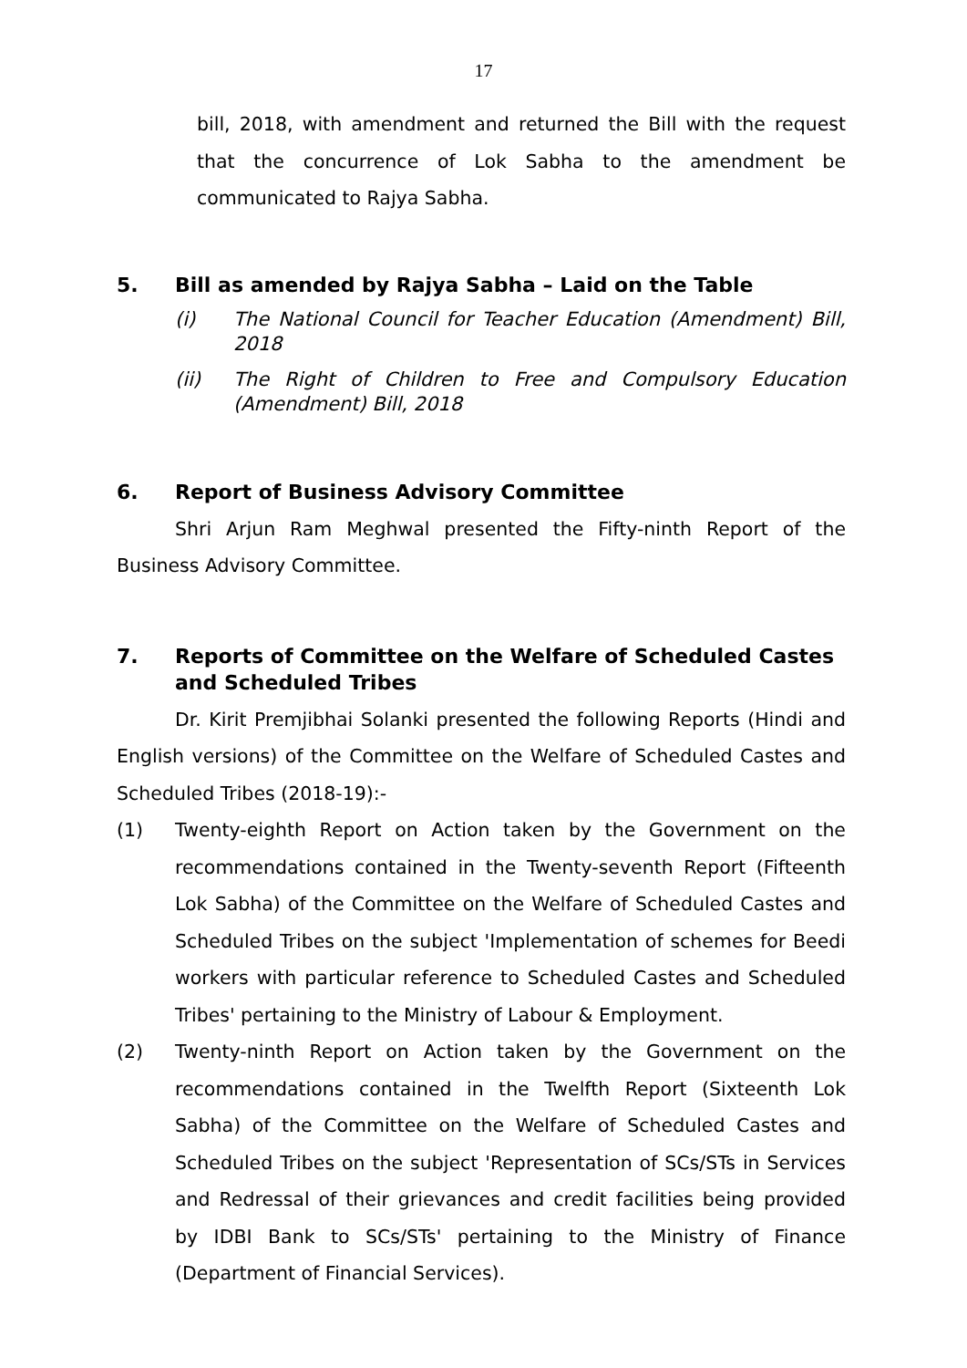17
bill, 2018, with amendment and returned the Bill with the request that the concurrence of Lok Sabha to the amendment be communicated to Rajya Sabha.
5. Bill as amended by Rajya Sabha – Laid on the Table
(i) The National Council for Teacher Education (Amendment) Bill, 2018
(ii) The Right of Children to Free and Compulsory Education (Amendment) Bill, 2018
6. Report of Business Advisory Committee
Shri Arjun Ram Meghwal presented the Fifty-ninth Report of the Business Advisory Committee.
7. Reports of Committee on the Welfare of Scheduled Castes and Scheduled Tribes
Dr. Kirit Premjibhai Solanki presented the following Reports (Hindi and English versions) of the Committee on the Welfare of Scheduled Castes and Scheduled Tribes (2018-19):-
(1) Twenty-eighth Report on Action taken by the Government on the recommendations contained in the Twenty-seventh Report (Fifteenth Lok Sabha) of the Committee on the Welfare of Scheduled Castes and Scheduled Tribes on the subject 'Implementation of schemes for Beedi workers with particular reference to Scheduled Castes and Scheduled Tribes' pertaining to the Ministry of Labour & Employment.
(2) Twenty-ninth Report on Action taken by the Government on the recommendations contained in the Twelfth Report (Sixteenth Lok Sabha) of the Committee on the Welfare of Scheduled Castes and Scheduled Tribes on the subject 'Representation of SCs/STs in Services and Redressal of their grievances and credit facilities being provided by IDBI Bank to SCs/STs' pertaining to the Ministry of Finance (Department of Financial Services).